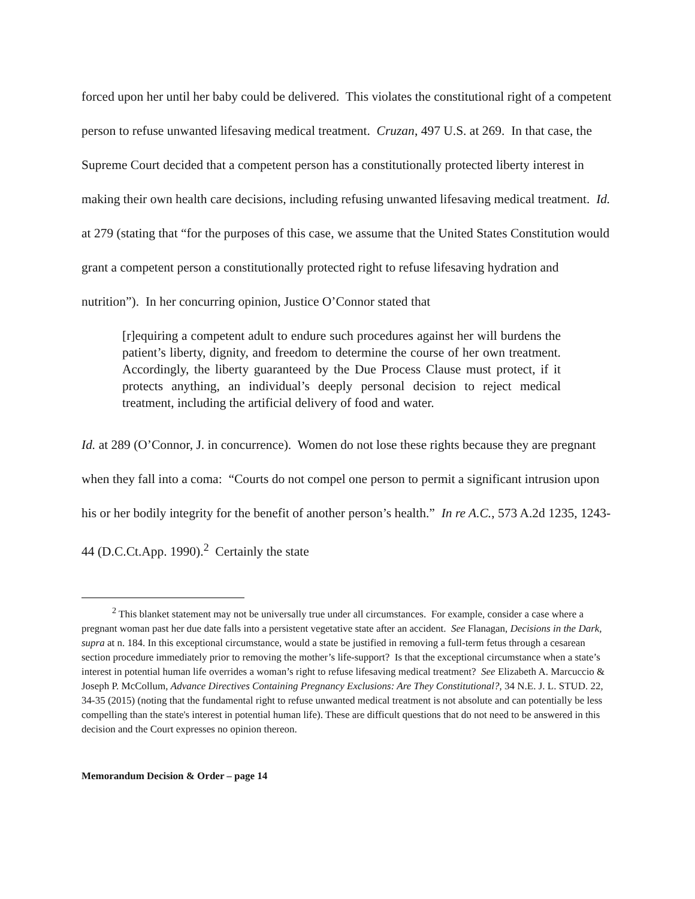forced upon her until her baby could be delivered. This violates the constitutional right of a competent person to refuse unwanted lifesaving medical treatment. Cruzan, 497 U.S. at 269. In that case, the Supreme Court decided that a competent person has a constitutionally protected liberty interest in making their own health care decisions, including refusing unwanted lifesaving medical treatment. Id. at 279 (stating that “for the purposes of this case, we assume that the United States Constitution would grant a competent person a constitutionally protected right to refuse lifesaving hydration and nutrition”). In her concurring opinion, Justice O’Connor stated that
[r]equiring a competent adult to endure such procedures against her will burdens the patient’s liberty, dignity, and freedom to determine the course of her own treatment. Accordingly, the liberty guaranteed by the Due Process Clause must protect, if it protects anything, an individual’s deeply personal decision to reject medical treatment, including the artificial delivery of food and water.
Id. at 289 (O’Connor, J. in concurrence). Women do not lose these rights because they are pregnant when they fall into a coma: “Courts do not compel one person to permit a significant intrusion upon his or her bodily integrity for the benefit of another person’s health.” In re A.C., 573 A.2d 1235, 1243-44 (D.C.Ct.App. 1990).<sup>2</sup> Certainly the state
<sup>2</sup> This blanket statement may not be universally true under all circumstances. For example, consider a case where a pregnant woman past her due date falls into a persistent vegetative state after an accident. See Flanagan, Decisions in the Dark, supra at n. 184. In this exceptional circumstance, would a state be justified in removing a full-term fetus through a cesarean section procedure immediately prior to removing the mother’s life-support? Is that the exceptional circumstance when a state’s interest in potential human life overrides a woman’s right to refuse lifesaving medical treatment? See Elizabeth A. Marcuccio & Joseph P. McCollum, Advance Directives Containing Pregnancy Exclusions: Are They Constitutional?, 34 N.E. J. L. STUD. 22, 34-35 (2015) (noting that the fundamental right to refuse unwanted medical treatment is not absolute and can potentially be less compelling than the state's interest in potential human life). These are difficult questions that do not need to be answered in this decision and the Court expresses no opinion thereon.
Memorandum Decision & Order – page 14